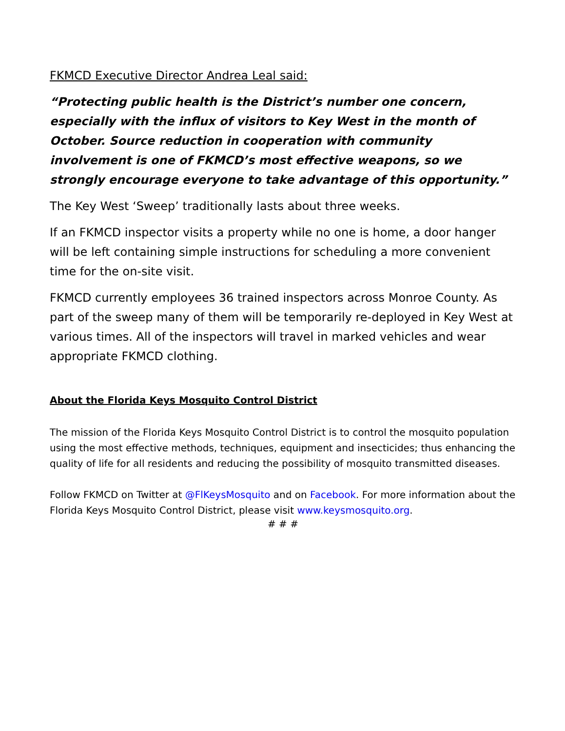FKMCD Executive Director Andrea Leal said:
“Protecting public health is the District’s number one concern, especially with the influx of visitors to Key West in the month of October. Source reduction in cooperation with community involvement is one of FKMCD’s most effective weapons, so we strongly encourage everyone to take advantage of this opportunity.”
The Key West ‘Sweep’ traditionally lasts about three weeks.
If an FKMCD inspector visits a property while no one is home, a door hanger will be left containing simple instructions for scheduling a more convenient time for the on-site visit.
FKMCD currently employees 36 trained inspectors across Monroe County. As part of the sweep many of them will be temporarily re-deployed in Key West at various times. All of the inspectors will travel in marked vehicles and wear appropriate FKMCD clothing.
About the Florida Keys Mosquito Control District
The mission of the Florida Keys Mosquito Control District is to control the mosquito population using the most effective methods, techniques, equipment and insecticides; thus enhancing the quality of life for all residents and reducing the possibility of mosquito transmitted diseases.
Follow FKMCD on Twitter at @FlKeysMosquito and on Facebook. For more information about the Florida Keys Mosquito Control District, please visit www.keysmosquito.org.
# # #